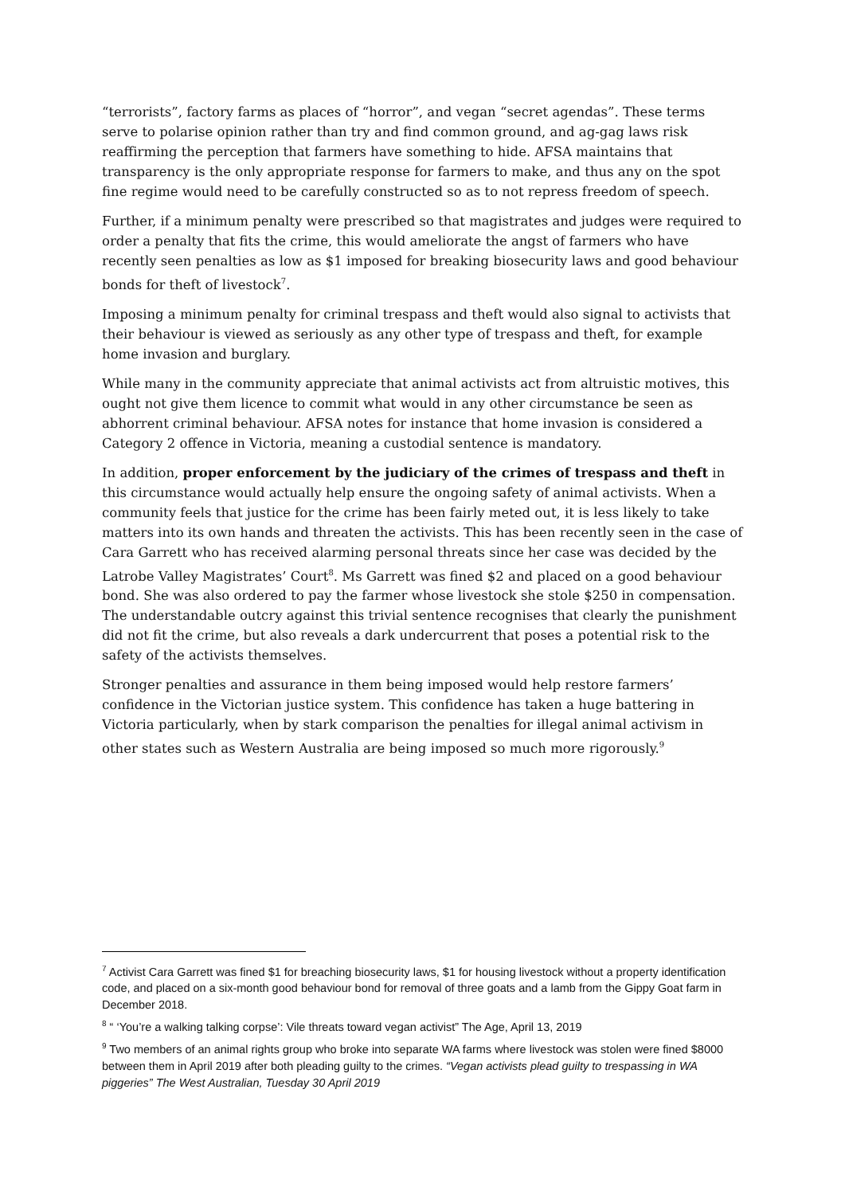“terrorists”, factory farms as places of “horror”, and vegan “secret agendas”. These terms serve to polarise opinion rather than try and find common ground, and ag-gag laws risk reaffirming the perception that farmers have something to hide. AFSA maintains that transparency is the only appropriate response for farmers to make, and thus any on the spot fine regime would need to be carefully constructed so as to not repress freedom of speech.
Further, if a minimum penalty were prescribed so that magistrates and judges were required to order a penalty that fits the crime, this would ameliorate the angst of farmers who have recently seen penalties as low as $1 imposed for breaking biosecurity laws and good behaviour bonds for theft of livestock<sup>7</sup>.
Imposing a minimum penalty for criminal trespass and theft would also signal to activists that their behaviour is viewed as seriously as any other type of trespass and theft, for example home invasion and burglary.
While many in the community appreciate that animal activists act from altruistic motives, this ought not give them licence to commit what would in any other circumstance be seen as abhorrent criminal behaviour. AFSA notes for instance that home invasion is considered a Category 2 offence in Victoria, meaning a custodial sentence is mandatory.
In addition, proper enforcement by the judiciary of the crimes of trespass and theft in this circumstance would actually help ensure the ongoing safety of animal activists. When a community feels that justice for the crime has been fairly meted out, it is less likely to take matters into its own hands and threaten the activists. This has been recently seen in the case of Cara Garrett who has received alarming personal threats since her case was decided by the Latrobe Valley Magistrates’ Court<sup>8</sup>. Ms Garrett was fined $2 and placed on a good behaviour bond. She was also ordered to pay the farmer whose livestock she stole $250 in compensation. The understandable outcry against this trivial sentence recognises that clearly the punishment did not fit the crime, but also reveals a dark undercurrent that poses a potential risk to the safety of the activists themselves.
Stronger penalties and assurance in them being imposed would help restore farmers’ confidence in the Victorian justice system. This confidence has taken a huge battering in Victoria particularly, when by stark comparison the penalties for illegal animal activism in other states such as Western Australia are being imposed so much more rigorously.<sup>9</sup>
<sup>7</sup> Activist Cara Garrett was fined $1 for breaching biosecurity laws, $1 for housing livestock without a property identification code, and placed on a six-month good behaviour bond for removal of three goats and a lamb from the Gippy Goat farm in December 2018.
<sup>8</sup> “ ‘You’re a walking talking corpse’: Vile threats toward vegan activist” The Age, April 13, 2019
<sup>9</sup> Two members of an animal rights group who broke into separate WA farms where livestock was stolen were fined $8000 between them in April 2019 after both pleading guilty to the crimes. “Vegan activists plead guilty to trespassing in WA piggeries” The West Australian, Tuesday 30 April 2019